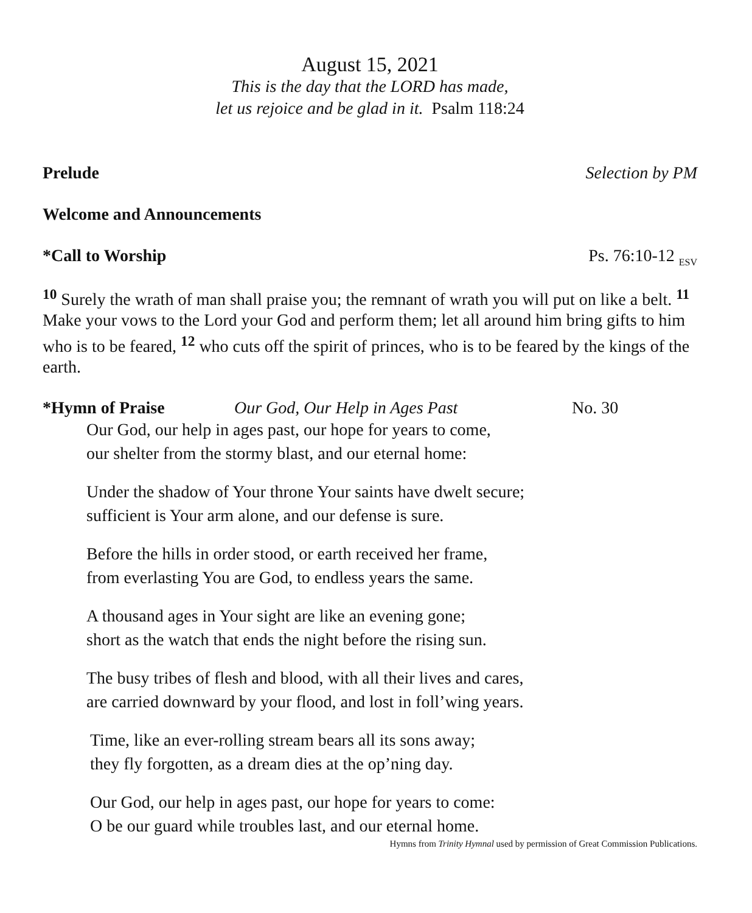August 15, 2021
This is the day that the LORD has made,
let us rejoice and be glad in it. Psalm 118:24
Prelude Selection by PM
Welcome and Announcements
*Call to Worship Ps. 76:10-12 <sub>ESV</sub>
<sup>10</sup> Surely the wrath of man shall praise you; the remnant of wrath you will put on like a belt. <sup>11</sup> Make your vows to the Lord your God and perform them; let all around him bring gifts to him who is to be feared, <sup>12</sup> who cuts off the spirit of princes, who is to be feared by the kings of the earth.
*Hymn of Praise Our God, Our Help in Ages Past No. 30
Our God, our help in ages past, our hope for years to come,
our shelter from the stormy blast, and our eternal home:
Under the shadow of Your throne Your saints have dwelt secure;
sufficient is Your arm alone, and our defense is sure.
Before the hills in order stood, or earth received her frame,
from everlasting You are God, to endless years the same.
A thousand ages in Your sight are like an evening gone;
short as the watch that ends the night before the rising sun.
The busy tribes of flesh and blood, with all their lives and cares,
are carried downward by your flood, and lost in foll’wing years.
Time, like an ever-rolling stream bears all its sons away;
they fly forgotten, as a dream dies at the op’ning day.
Our God, our help in ages past, our hope for years to come:
O be our guard while troubles last, and our eternal home.
Hymns from Trinity Hymnal used by permission of Great Commission Publications.